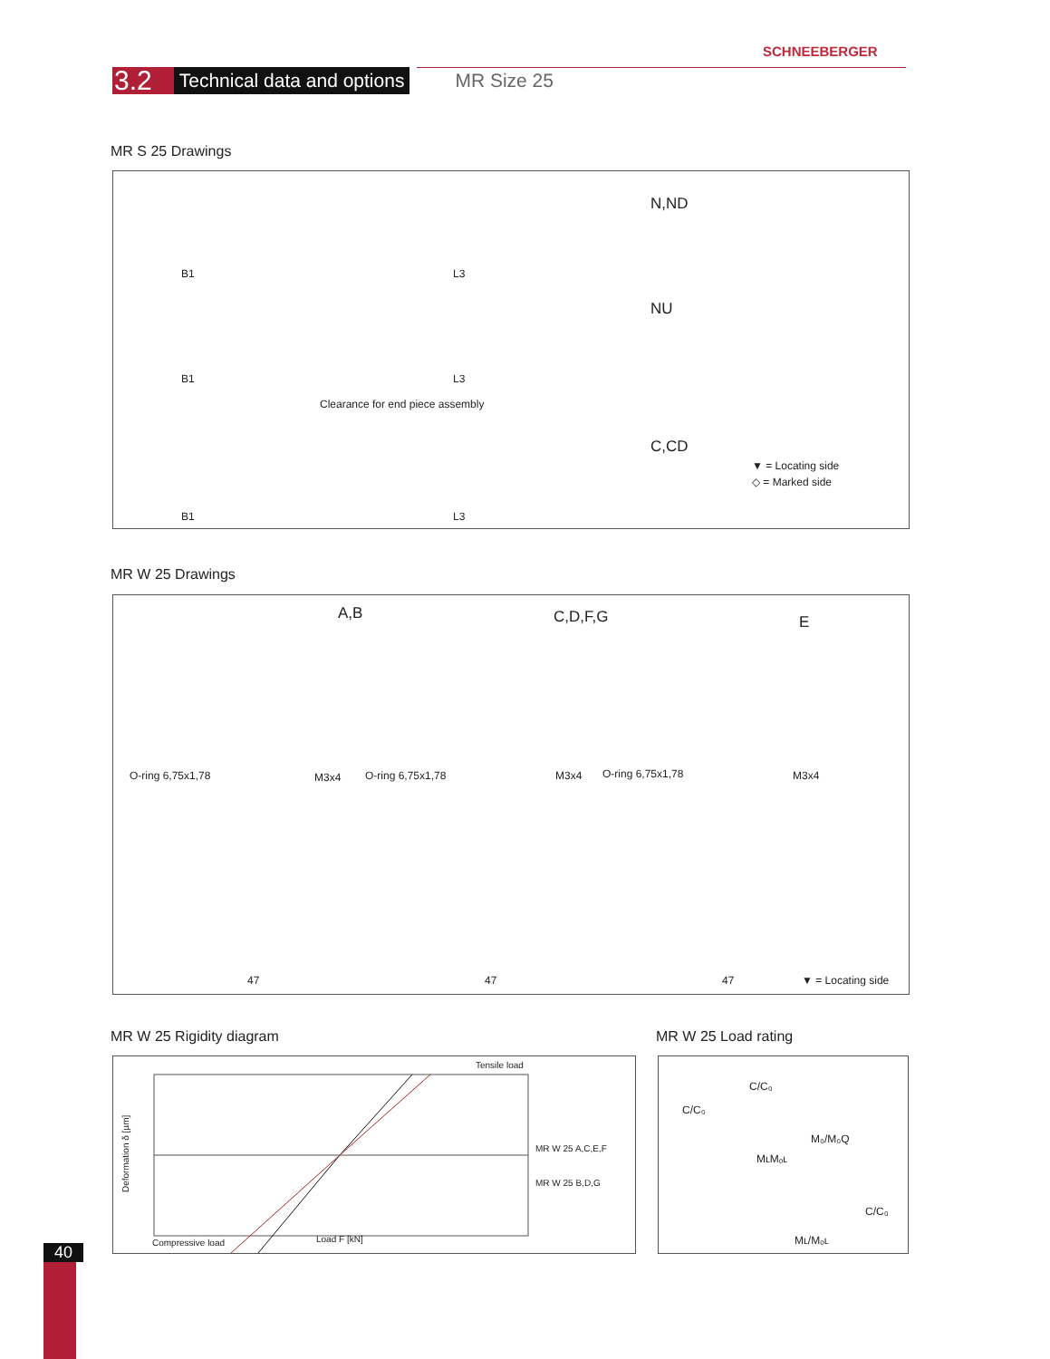SCHNEEBERGER
3.2
Technical data and options
MR Size 25
MR S 25 Drawings
N,ND
NU
Clearance for end piece assembly
C,CD
▼ = Locating side
◇ = Marked side
B1 L3
B1 L3
B1 L3
MR W 25 Drawings
A,B C,D,F,G E
O-ring 6,75x1,78 M3x4 O-ring 6,75x1,78 M3x4 O-ring 6,75x1,78 M3x4
47 47 47 ▼ = Locating side
MR W 25 Rigidity diagram MR W 25 Load rating
Tensile load
MR W 25 A,C,E,F
MR W 25 B,D,G
Compressive load Load F [kN]
Deformation δ [µm]
C/C₀
C/C₀
M₀/M₀Q
MʟMₒʟ
C/C₀
Mʟ/Mₒʟ
40